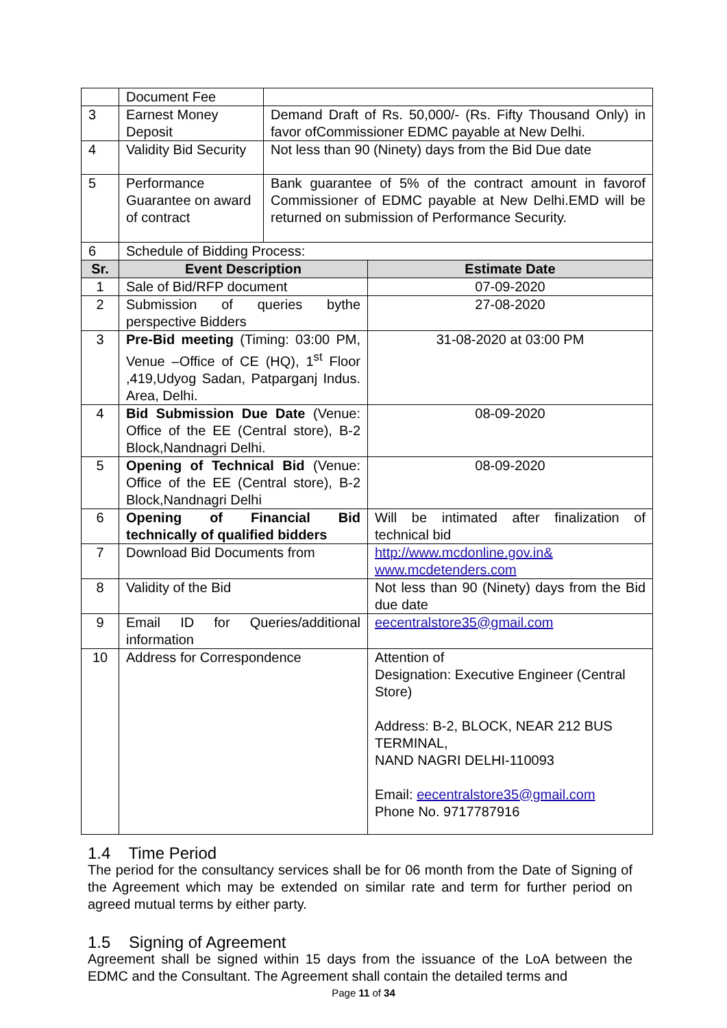| | Document Fee | | |
| 3 | Earnest Money Deposit | Demand Draft of Rs. 50,000/- (Rs. Fifty Thousand Only) in favor ofCommissioner EDMC payable at New Delhi. | |
| 4 | Validity Bid Security | Not less than 90 (Ninety) days from the Bid Due date | |
| 5 | Performance Guarantee on award of contract | Bank guarantee of 5% of the contract amount in favorof Commissioner of EDMC payable at New Delhi.EMD will be returned on submission of Performance Security. | |
| 6 | Schedule of Bidding Process: | | |
| Sr. | Event Description | | Estimate Date |
| 1 | Sale of Bid/RFP document | | 07-09-2020 |
| 2 | Submission of queries bythe perspective Bidders | | 27-08-2020 |
| 3 | Pre-Bid meeting (Timing: 03:00 PM, Venue –Office of CE (HQ), 1<sup>st</sup> Floor ,419,Udyog Sadan, Patparganj Indus. Area, Delhi. | | 31-08-2020 at 03:00 PM |
| 4 | Bid Submission Due Date (Venue: Office of the EE (Central store), B-2 Block,Nandnagri Delhi. | | 08-09-2020 |
| 5 | Opening of Technical Bid (Venue: Office of the EE (Central store), B-2 Block,Nandnagri Delhi | | 08-09-2020 |
| 6 | Opening of Financial Bid technically of qualified bidders | | Will be intimated after finalization of technical bid |
| 7 | Download Bid Documents from | | http://www.mcdonline.gov.in& www.mcdetenders.com |
| 8 | Validity of the Bid | | Not less than 90 (Ninety) days from the Bid due date |
| 9 | Email ID for Queries/additional information | | eecentralstore35@gmail.com |
| 10 | Address for Correspondence | | Attention of Designation: Executive Engineer (Central Store) Address: B-2, BLOCK, NEAR 212 BUS TERMINAL, NAND NAGRI DELHI-110093 Email: eecentralstore35@gmail.com Phone No. 9717787916 |
1.4 Time Period
The period for the consultancy services shall be for 06 month from the Date of Signing of the Agreement which may be extended on similar rate and term for further period on agreed mutual terms by either party.
1.5 Signing of Agreement
Agreement shall be signed within 15 days from the issuance of the LoA between the EDMC and the Consultant. The Agreement shall contain the detailed terms and
Page 11 of 34